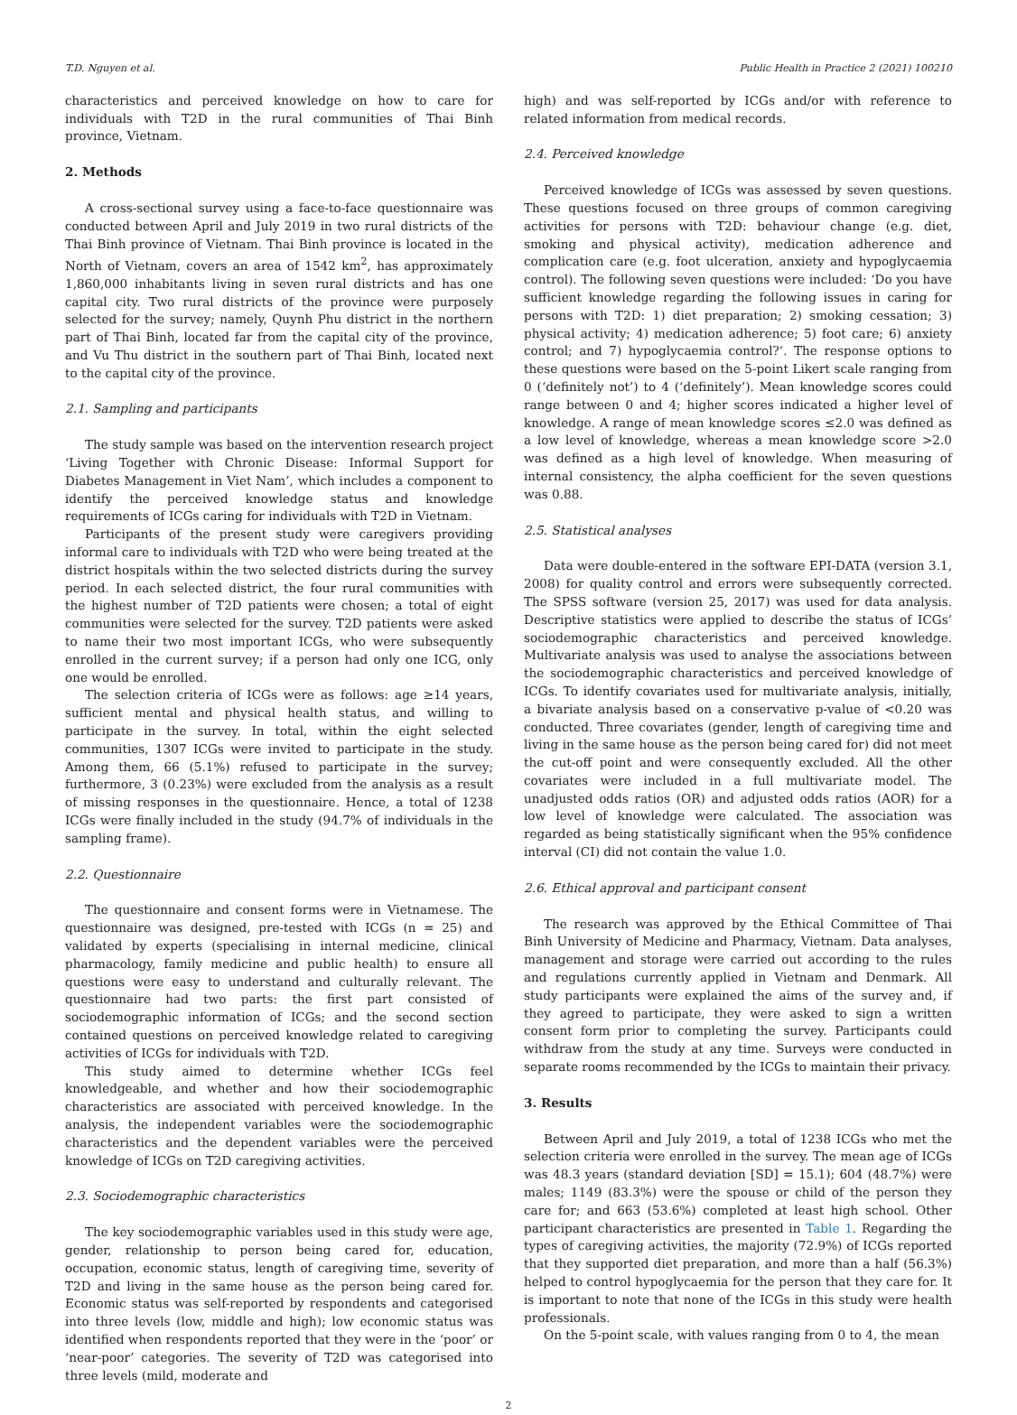T.D. Nguyen et al. Public Health in Practice 2 (2021) 100210
characteristics and perceived knowledge on how to care for individuals with T2D in the rural communities of Thai Binh province, Vietnam.
2. Methods
A cross-sectional survey using a face-to-face questionnaire was conducted between April and July 2019 in two rural districts of the Thai Binh province of Vietnam. Thai Binh province is located in the North of Vietnam, covers an area of 1542 km<sup>2</sup>, has approximately 1,860,000 inhabitants living in seven rural districts and has one capital city. Two rural districts of the province were purposely selected for the survey; namely, Quynh Phu district in the northern part of Thai Binh, located far from the capital city of the province, and Vu Thu district in the southern part of Thai Binh, located next to the capital city of the province.
2.1. Sampling and participants
The study sample was based on the intervention research project ‘Living Together with Chronic Disease: Informal Support for Diabetes Management in Viet Nam’, which includes a component to identify the perceived knowledge status and knowledge requirements of ICGs caring for individuals with T2D in Vietnam.
Participants of the present study were caregivers providing informal care to individuals with T2D who were being treated at the district hospitals within the two selected districts during the survey period. In each selected district, the four rural communities with the highest number of T2D patients were chosen; a total of eight communities were selected for the survey. T2D patients were asked to name their two most important ICGs, who were subsequently enrolled in the current survey; if a person had only one ICG, only one would be enrolled.
The selection criteria of ICGs were as follows: age ≥14 years, sufficient mental and physical health status, and willing to participate in the survey. In total, within the eight selected communities, 1307 ICGs were invited to participate in the study. Among them, 66 (5.1%) refused to participate in the survey; furthermore, 3 (0.23%) were excluded from the analysis as a result of missing responses in the questionnaire. Hence, a total of 1238 ICGs were finally included in the study (94.7% of individuals in the sampling frame).
2.2. Questionnaire
The questionnaire and consent forms were in Vietnamese. The questionnaire was designed, pre-tested with ICGs (n = 25) and validated by experts (specialising in internal medicine, clinical pharmacology, family medicine and public health) to ensure all questions were easy to understand and culturally relevant. The questionnaire had two parts: the first part consisted of sociodemographic information of ICGs; and the second section contained questions on perceived knowledge related to caregiving activities of ICGs for individuals with T2D.
This study aimed to determine whether ICGs feel knowledgeable, and whether and how their sociodemographic characteristics are associated with perceived knowledge. In the analysis, the independent variables were the sociodemographic characteristics and the dependent variables were the perceived knowledge of ICGs on T2D caregiving activities.
2.3. Sociodemographic characteristics
The key sociodemographic variables used in this study were age, gender, relationship to person being cared for, education, occupation, economic status, length of caregiving time, severity of T2D and living in the same house as the person being cared for. Economic status was self-reported by respondents and categorised into three levels (low, middle and high); low economic status was identified when respondents reported that they were in the ‘poor’ or ‘near-poor’ categories. The severity of T2D was categorised into three levels (mild, moderate and
high) and was self-reported by ICGs and/or with reference to related information from medical records.
2.4. Perceived knowledge
Perceived knowledge of ICGs was assessed by seven questions. These questions focused on three groups of common caregiving activities for persons with T2D: behaviour change (e.g. diet, smoking and physical activity), medication adherence and complication care (e.g. foot ulceration, anxiety and hypoglycaemia control). The following seven questions were included: ‘Do you have sufficient knowledge regarding the following issues in caring for persons with T2D: 1) diet preparation; 2) smoking cessation; 3) physical activity; 4) medication adherence; 5) foot care; 6) anxiety control; and 7) hypoglycaemia control?‘. The response options to these questions were based on the 5-point Likert scale ranging from 0 (‘definitely not’) to 4 (‘definitely’). Mean knowledge scores could range between 0 and 4; higher scores indicated a higher level of knowledge. A range of mean knowledge scores ≤2.0 was defined as a low level of knowledge, whereas a mean knowledge score >2.0 was defined as a high level of knowledge. When measuring of internal consistency, the alpha coefficient for the seven questions was 0.88.
2.5. Statistical analyses
Data were double-entered in the software EPI-DATA (version 3.1, 2008) for quality control and errors were subsequently corrected. The SPSS software (version 25, 2017) was used for data analysis. Descriptive statistics were applied to describe the status of ICGs’ sociodemographic characteristics and perceived knowledge. Multivariate analysis was used to analyse the associations between the sociodemographic characteristics and perceived knowledge of ICGs. To identify covariates used for multivariate analysis, initially, a bivariate analysis based on a conservative p-value of <0.20 was conducted. Three covariates (gender, length of caregiving time and living in the same house as the person being cared for) did not meet the cut-off point and were consequently excluded. All the other covariates were included in a full multivariate model. The unadjusted odds ratios (OR) and adjusted odds ratios (AOR) for a low level of knowledge were calculated. The association was regarded as being statistically significant when the 95% confidence interval (CI) did not contain the value 1.0.
2.6. Ethical approval and participant consent
The research was approved by the Ethical Committee of Thai Binh University of Medicine and Pharmacy, Vietnam. Data analyses, management and storage were carried out according to the rules and regulations currently applied in Vietnam and Denmark. All study participants were explained the aims of the survey and, if they agreed to participate, they were asked to sign a written consent form prior to completing the survey. Participants could withdraw from the study at any time. Surveys were conducted in separate rooms recommended by the ICGs to maintain their privacy.
3. Results
Between April and July 2019, a total of 1238 ICGs who met the selection criteria were enrolled in the survey. The mean age of ICGs was 48.3 years (standard deviation [SD] = 15.1); 604 (48.7%) were males; 1149 (83.3%) were the spouse or child of the person they care for; and 663 (53.6%) completed at least high school. Other participant characteristics are presented in Table 1. Regarding the types of caregiving activities, the majority (72.9%) of ICGs reported that they supported diet preparation, and more than a half (56.3%) helped to control hypoglycaemia for the person that they care for. It is important to note that none of the ICGs in this study were health professionals.
On the 5-point scale, with values ranging from 0 to 4, the mean
2